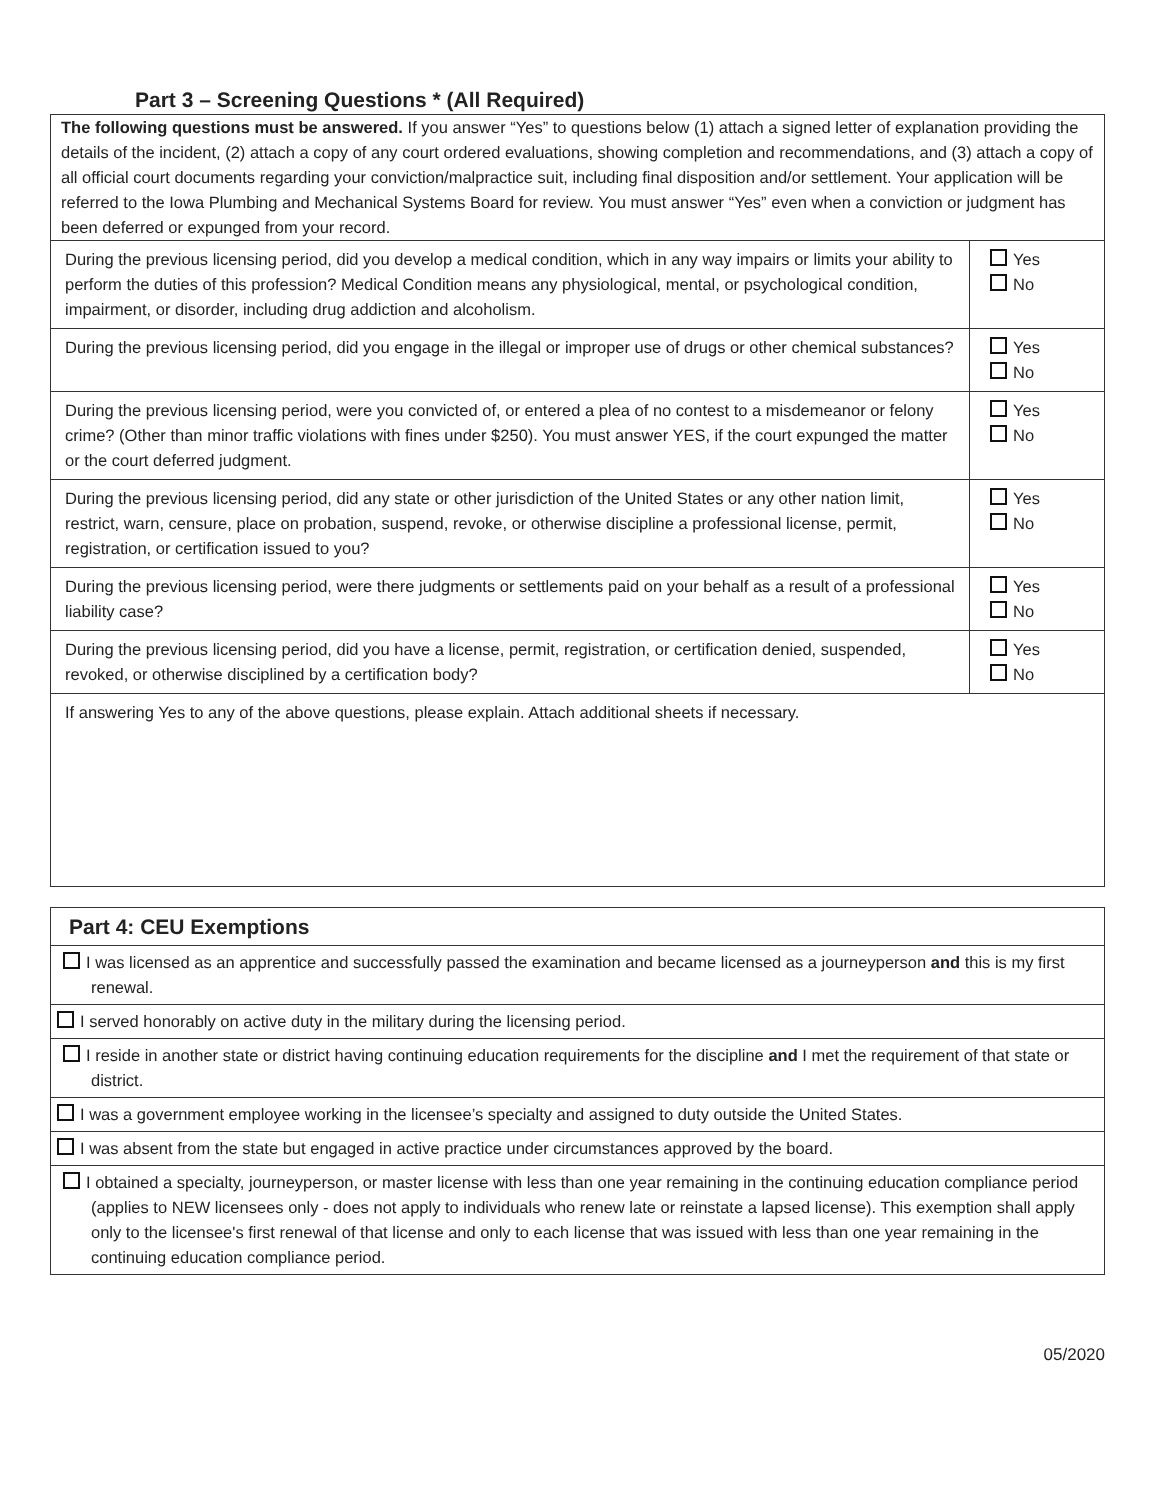Part 3 – Screening Questions * (All Required)
| The following questions must be answered. If you answer “Yes” to questions below (1) attach a signed letter of explanation providing the details of the incident, (2) attach a copy of any court ordered evaluations, showing completion and recommendations, and (3) attach a copy of all official court documents regarding your conviction/malpractice suit, including final disposition and/or settlement. Your application will be referred to the Iowa Plumbing and Mechanical Systems Board for review. You must answer “Yes” even when a conviction or judgment has been deferred or expunged from your record. | |
| During the previous licensing period, did you develop a medical condition, which in any way impairs or limits your ability to perform the duties of this profession? Medical Condition means any physiological, mental, or psychological condition, impairment, or disorder, including drug addiction and alcoholism. | Yes No |
| During the previous licensing period, did you engage in the illegal or improper use of drugs or other chemical substances? | Yes No |
| During the previous licensing period, were you convicted of, or entered a plea of no contest to a misdemeanor or felony crime? (Other than minor traffic violations with fines under $250). You must answer YES, if the court expunged the matter or the court deferred judgment. | Yes No |
| During the previous licensing period, did any state or other jurisdiction of the United States or any other nation limit, restrict, warn, censure, place on probation, suspend, revoke, or otherwise discipline a professional license, permit, registration, or certification issued to you? | Yes No |
| During the previous licensing period, were there judgments or settlements paid on your behalf as a result of a professional liability case? | Yes No |
| During the previous licensing period, did you have a license, permit, registration, or certification denied, suspended, revoked, or otherwise disciplined by a certification body? | Yes No |
| If answering Yes to any of the above questions, please explain. Attach additional sheets if necessary. | |
| Part 4: CEU Exemptions |
| I was licensed as an apprentice and successfully passed the examination and became licensed as a journeyperson and this is my first renewal. |
| I served honorably on active duty in the military during the licensing period. |
| I reside in another state or district having continuing education requirements for the discipline and I met the requirement of that state or district. |
| I was a government employee working in the licensee’s specialty and assigned to duty outside the United States. |
| I was absent from the state but engaged in active practice under circumstances approved by the board. |
| I obtained a specialty, journeyperson, or master license with less than one year remaining in the continuing education compliance period (applies to NEW licensees only - does not apply to individuals who renew late or reinstate a lapsed license). This exemption shall apply only to the licensee's first renewal of that license and only to each license that was issued with less than one year remaining in the continuing education compliance period. |
05/2020